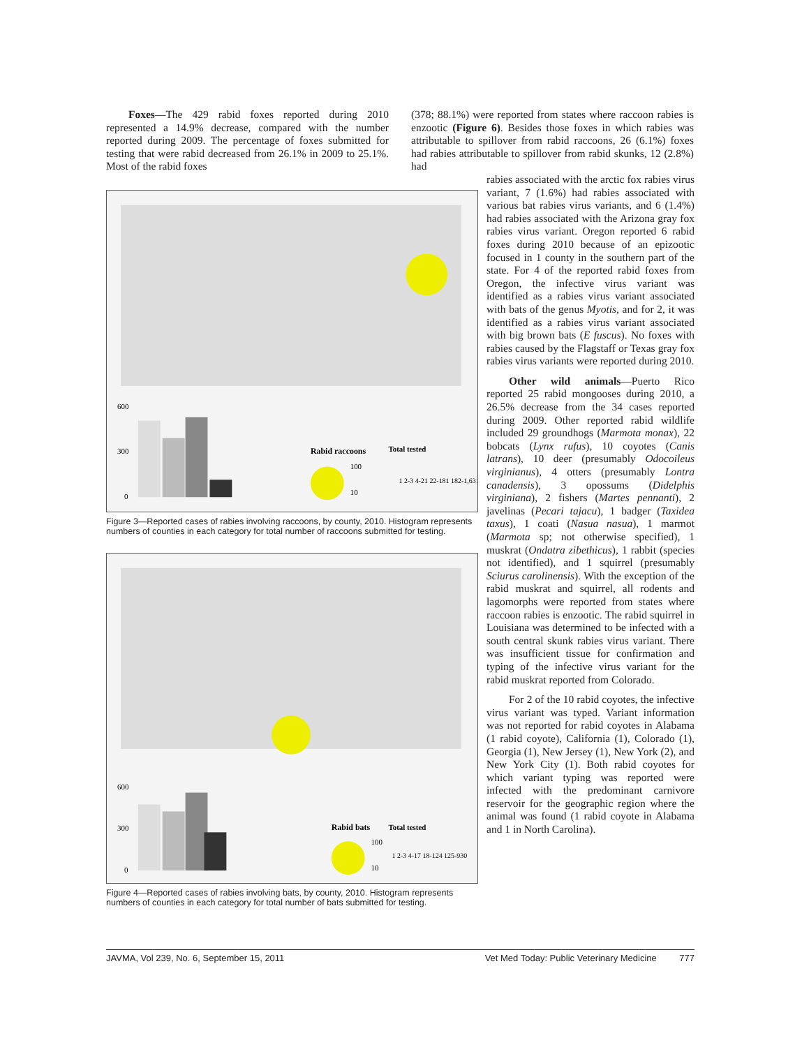Foxes—The 429 rabid foxes reported during 2010 represented a 14.9% decrease, compared with the number reported during 2009. The percentage of foxes submitted for testing that were rabid decreased from 26.1% in 2009 to 25.1%. Most of the rabid foxes
(378; 88.1%) were reported from states where raccoon rabies is enzootic (Figure 6). Besides those foxes in which rabies was attributable to spillover from rabid raccoons, 26 (6.1%) foxes had rabies attributable to spillover from rabid skunks, 12 (2.8%) had
600
300
0
Rabid raccoons
Total tested
100
10
1 2-3 4-21 22-181 182-1,631
Figure 3—Reported cases of rabies involving raccoons, by county, 2010. Histogram represents numbers of counties in each category for total number of raccoons submitted for testing.
600
300
0
Rabid bats
Total tested
100
10
1 2-3 4-17 18-124 125-930
Figure 4—Reported cases of rabies involving bats, by county, 2010. Histogram represents numbers of counties in each category for total number of bats submitted for testing.
rabies associated with the arctic fox rabies virus variant, 7 (1.6%) had rabies associated with various bat rabies virus variants, and 6 (1.4%) had rabies associated with the Arizona gray fox rabies virus variant. Oregon reported 6 rabid foxes during 2010 because of an epizootic focused in 1 county in the southern part of the state. For 4 of the reported rabid foxes from Oregon, the infective virus variant was identified as a rabies virus variant associated with bats of the genus Myotis, and for 2, it was identified as a rabies virus variant associated with big brown bats (E fuscus). No foxes with rabies caused by the Flagstaff or Texas gray fox rabies virus variants were reported during 2010.
Other wild animals—Puerto Rico reported 25 rabid mongooses during 2010, a 26.5% decrease from the 34 cases reported during 2009. Other reported rabid wildlife included 29 groundhogs (Marmota monax), 22 bobcats (Lynx rufus), 10 coyotes (Canis latrans), 10 deer (presumably Odocoileus virginianus), 4 otters (presumably Lontra canadensis), 3 opossums (Didelphis virginiana), 2 fishers (Martes pennanti), 2 javelinas (Pecari tajacu), 1 badger (Taxidea taxus), 1 coati (Nasua nasua), 1 marmot (Marmota sp; not otherwise specified), 1 muskrat (Ondatra zibethicus), 1 rabbit (species not identified), and 1 squirrel (presumably Sciurus carolinensis). With the exception of the rabid muskrat and squirrel, all rodents and lagomorphs were reported from states where raccoon rabies is enzootic. The rabid squirrel in Louisiana was determined to be infected with a south central skunk rabies virus variant. There was insufficient tissue for confirmation and typing of the infective virus variant for the rabid muskrat reported from Colorado.
For 2 of the 10 rabid coyotes, the infective virus variant was typed. Variant information was not reported for rabid coyotes in Alabama (1 rabid coyote), California (1), Colorado (1), Georgia (1), New Jersey (1), New York (2), and New York City (1). Both rabid coyotes for which variant typing was reported were infected with the predominant carnivore reservoir for the geographic region where the animal was found (1 rabid coyote in Alabama and 1 in North Carolina).
JAVMA, Vol 239, No. 6, September 15, 2011 Vet Med Today: Public Veterinary Medicine 777